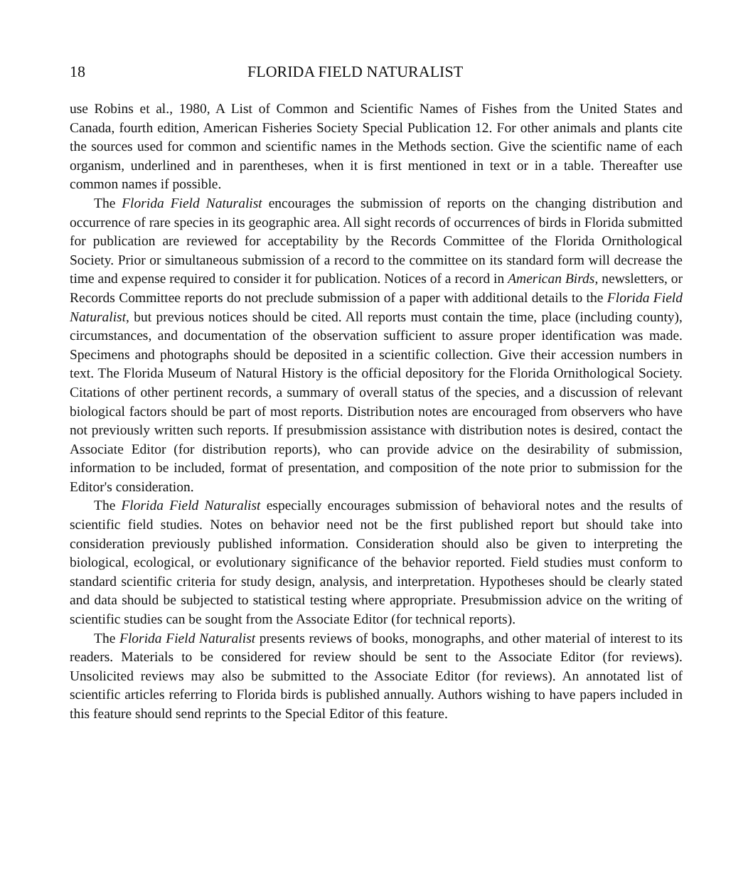18 FLORIDA FIELD NATURALIST
use Robins et al., 1980, A List of Common and Scientific Names of Fishes from the United States and Canada, fourth edition, American Fisheries Society Special Publication 12. For other animals and plants cite the sources used for common and scientific names in the Methods section. Give the scientific name of each organism, underlined and in parentheses, when it is first mentioned in text or in a table. Thereafter use common names if possible.
The Florida Field Naturalist encourages the submission of reports on the changing distribution and occurrence of rare species in its geographic area. All sight records of occurrences of birds in Florida submitted for publication are reviewed for acceptability by the Records Committee of the Florida Ornithological Society. Prior or simultaneous submission of a record to the committee on its standard form will decrease the time and expense required to consider it for publication. Notices of a record in American Birds, newsletters, or Records Committee reports do not preclude submission of a paper with additional details to the Florida Field Naturalist, but previous notices should be cited. All reports must contain the time, place (including county), circumstances, and documentation of the observation sufficient to assure proper identification was made. Specimens and photographs should be deposited in a scientific collection. Give their accession numbers in text. The Florida Museum of Natural History is the official depository for the Florida Ornithological Society. Citations of other pertinent records, a summary of overall status of the species, and a discussion of relevant biological factors should be part of most reports. Distribution notes are encouraged from observers who have not previously written such reports. If presubmission assistance with distribution notes is desired, contact the Associate Editor (for distribution reports), who can provide advice on the desirability of submission, information to be included, format of presentation, and composition of the note prior to submission for the Editor's consideration.
The Florida Field Naturalist especially encourages submission of behavioral notes and the results of scientific field studies. Notes on behavior need not be the first published report but should take into consideration previously published information. Consideration should also be given to interpreting the biological, ecological, or evolutionary significance of the behavior reported. Field studies must conform to standard scientific criteria for study design, analysis, and interpretation. Hypotheses should be clearly stated and data should be subjected to statistical testing where appropriate. Presubmission advice on the writing of scientific studies can be sought from the Associate Editor (for technical reports).
The Florida Field Naturalist presents reviews of books, monographs, and other material of interest to its readers. Materials to be considered for review should be sent to the Associate Editor (for reviews). Unsolicited reviews may also be submitted to the Associate Editor (for reviews). An annotated list of scientific articles referring to Florida birds is published annually. Authors wishing to have papers included in this feature should send reprints to the Special Editor of this feature.